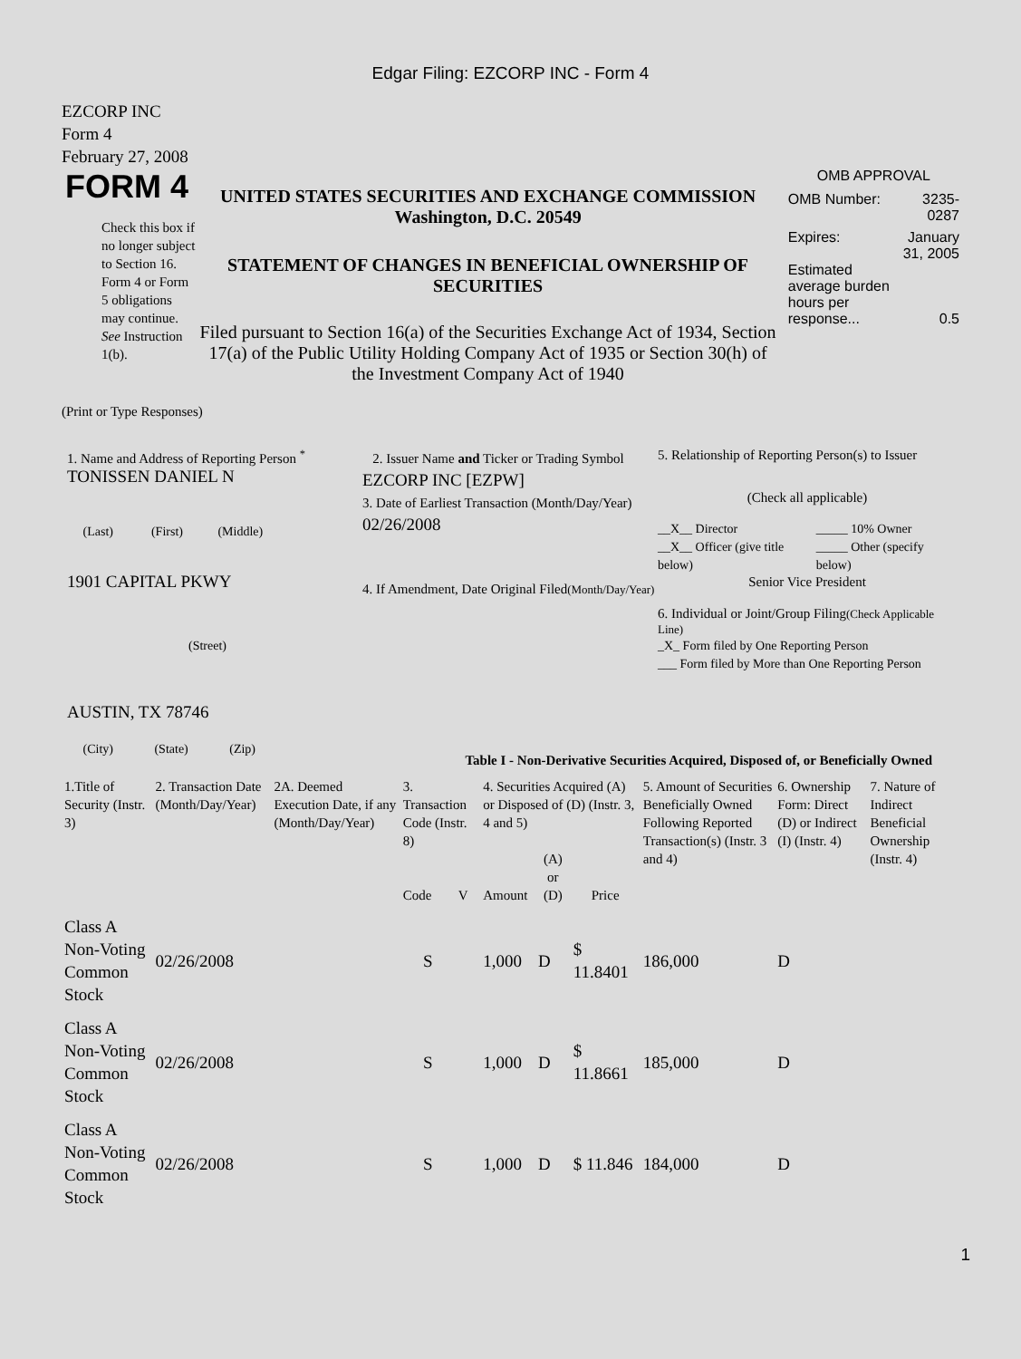Edgar Filing: EZCORP INC - Form 4
EZCORP INC
Form 4
February 27, 2008
FORM 4
Check this box if no longer subject to Section 16. Form 4 or Form 5 obligations may continue. See Instruction 1(b).
UNITED STATES SECURITIES AND EXCHANGE COMMISSION
Washington, D.C. 20549
STATEMENT OF CHANGES IN BENEFICIAL OWNERSHIP OF SECURITIES
Filed pursuant to Section 16(a) of the Securities Exchange Act of 1934, Section 17(a) of the Public Utility Holding Company Act of 1935 or Section 30(h) of the Investment Company Act of 1940
OMB APPROVAL
| OMB Number: | 3235-0287 |
| Expires: | January 31, 2005 |
| Estimated average burden hours per response... | 0.5 |
(Print or Type Responses)
1. Name and Address of Reporting Person <sup>*</sup>
TONISSEN DANIEL N
(Last) (First) (Middle)
1901 CAPITAL PKWY
(Street)
AUSTIN, TX 78746
(City) (State) (Zip)
2. Issuer Name and Ticker or Trading Symbol
EZCORP INC [EZPW]
3. Date of Earliest Transaction (Month/Day/Year)
02/26/2008
4. If Amendment, Date Original Filed(Month/Day/Year)
5. Relationship of Reporting Person(s) to Issuer
(Check all applicable)
| __X__ Director | _____ 10% Owner |
| __X__ Officer (give title below) | _____ Other (specify below) |
Senior Vice President
6. Individual or Joint/Group Filing(Check Applicable Line)
_X_ Form filed by One Reporting Person
___ Form filed by More than One Reporting Person
Table I - Non-Derivative Securities Acquired, Disposed of, or Beneficially Owned
| 1.Title of Security (Instr. 3) | 2. Transaction Date (Month/Day/Year) | 2A. Deemed Execution Date, if any (Month/Day/Year) | 3. Transaction Code (Instr. 8) | | 4. Securities Acquired (A) or Disposed of (D) (Instr. 3, 4 and 5) | | | 5. Amount of Securities Beneficially Owned Following Reported Transaction(s) (Instr. 3 and 4) | 6. Ownership Form: Direct (D) or Indirect (I) (Instr. 4) | 7. Nature of Indirect Beneficial Ownership (Instr. 4) |
| --- | --- | --- | --- | --- | --- | --- | --- | --- | --- | --- |
| | | | Code | V | Amount | (A) or (D) | Price | | | |
| Class A Non-Voting Common Stock | 02/26/2008 | | S | | 1,000 | D | $ 11.8401 | 186,000 | D | |
| Class A Non-Voting Common Stock | 02/26/2008 | | S | | 1,000 | D | $ 11.8661 | 185,000 | D | |
| Class A Non-Voting Common Stock | 02/26/2008 | | S | | 1,000 | D | $ 11.846 | 184,000 | D | |
1